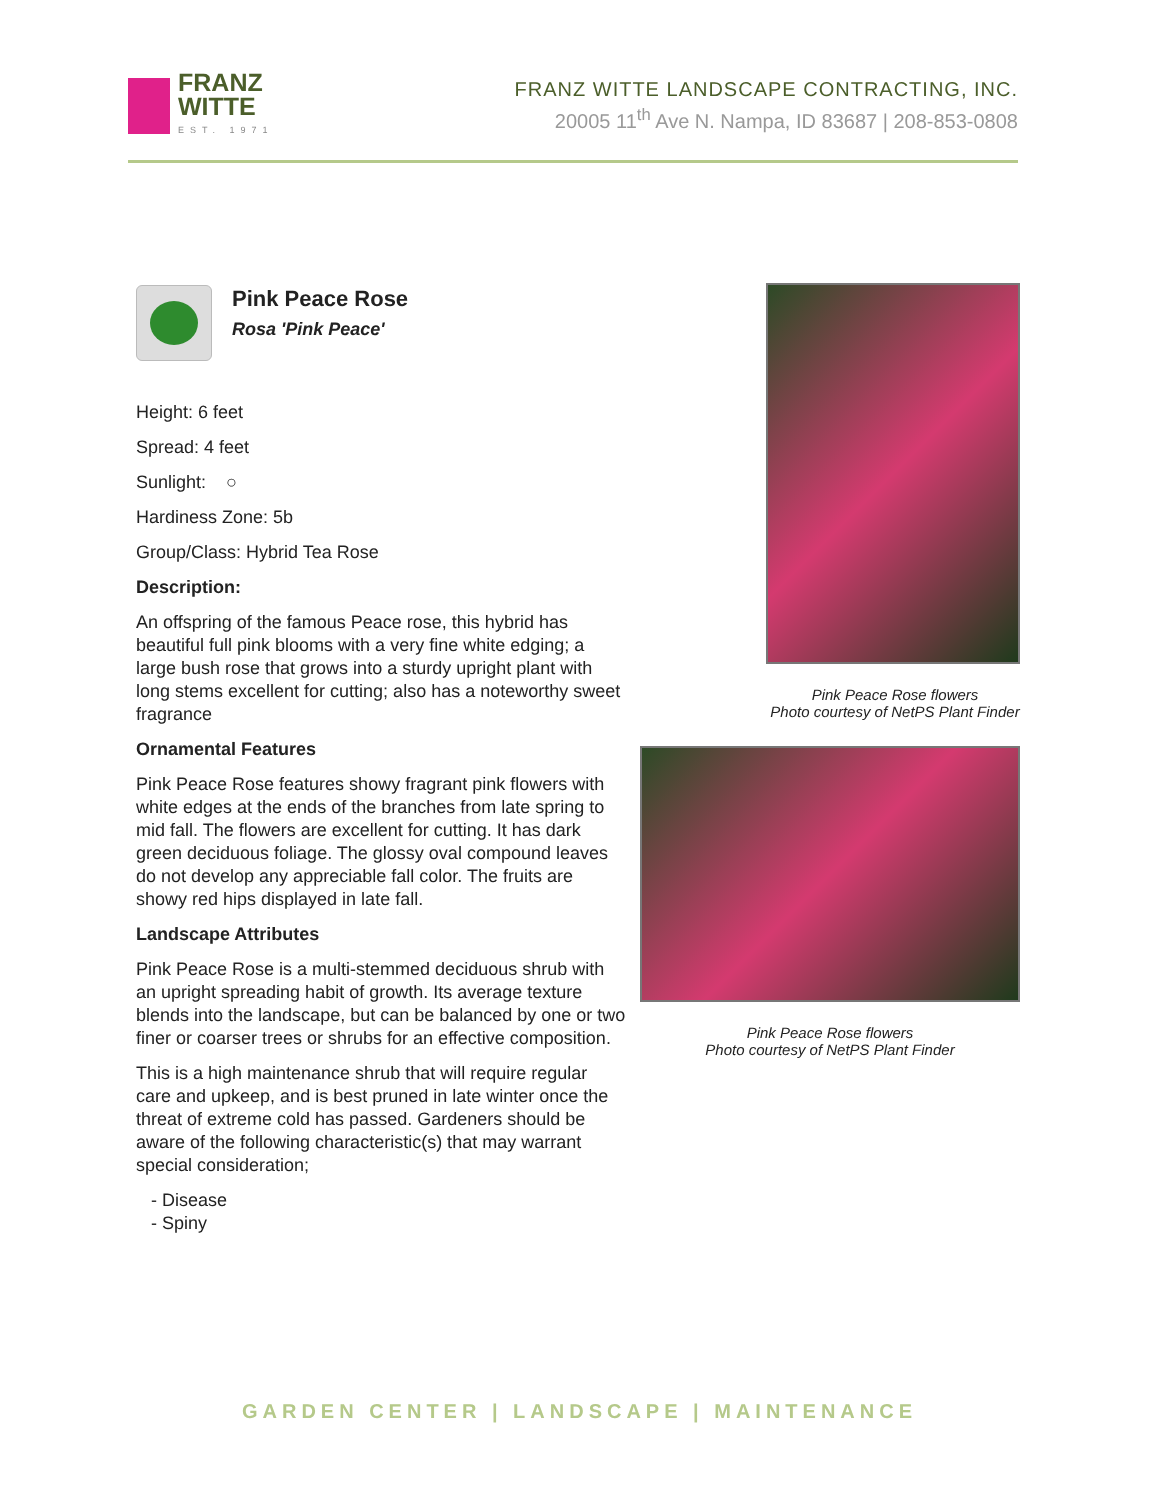FRANZ
WITTE
EST. 1971
FRANZ WITTE LANDSCAPE CONTRACTING, INC.
20005 11<sup>th</sup> Ave N. Nampa, ID 83687 | 208-853-0808
Pink Peace Rose
Rosa 'Pink Peace'
Height: 6 feet
Spread: 4 feet
Sunlight: ○
Hardiness Zone: 5b
Group/Class: Hybrid Tea Rose
Description:
An offspring of the famous Peace rose, this hybrid has beautiful full pink blooms with a very fine white edging; a large bush rose that grows into a sturdy upright plant with long stems excellent for cutting; also has a noteworthy sweet fragrance
Ornamental Features
Pink Peace Rose features showy fragrant pink flowers with white edges at the ends of the branches from late spring to mid fall. The flowers are excellent for cutting. It has dark green deciduous foliage. The glossy oval compound leaves do not develop any appreciable fall color. The fruits are showy red hips displayed in late fall.
Landscape Attributes
Pink Peace Rose is a multi-stemmed deciduous shrub with an upright spreading habit of growth. Its average texture blends into the landscape, but can be balanced by one or two finer or coarser trees or shrubs for an effective composition.
This is a high maintenance shrub that will require regular care and upkeep, and is best pruned in late winter once the threat of extreme cold has passed. Gardeners should be aware of the following characteristic(s) that may warrant special consideration;
- Disease
- Spiny
Pink Peace Rose flowers
Photo courtesy of NetPS Plant Finder
Pink Peace Rose flowers
Photo courtesy of NetPS Plant Finder
GARDEN CENTER | LANDSCAPE | MAINTENANCE